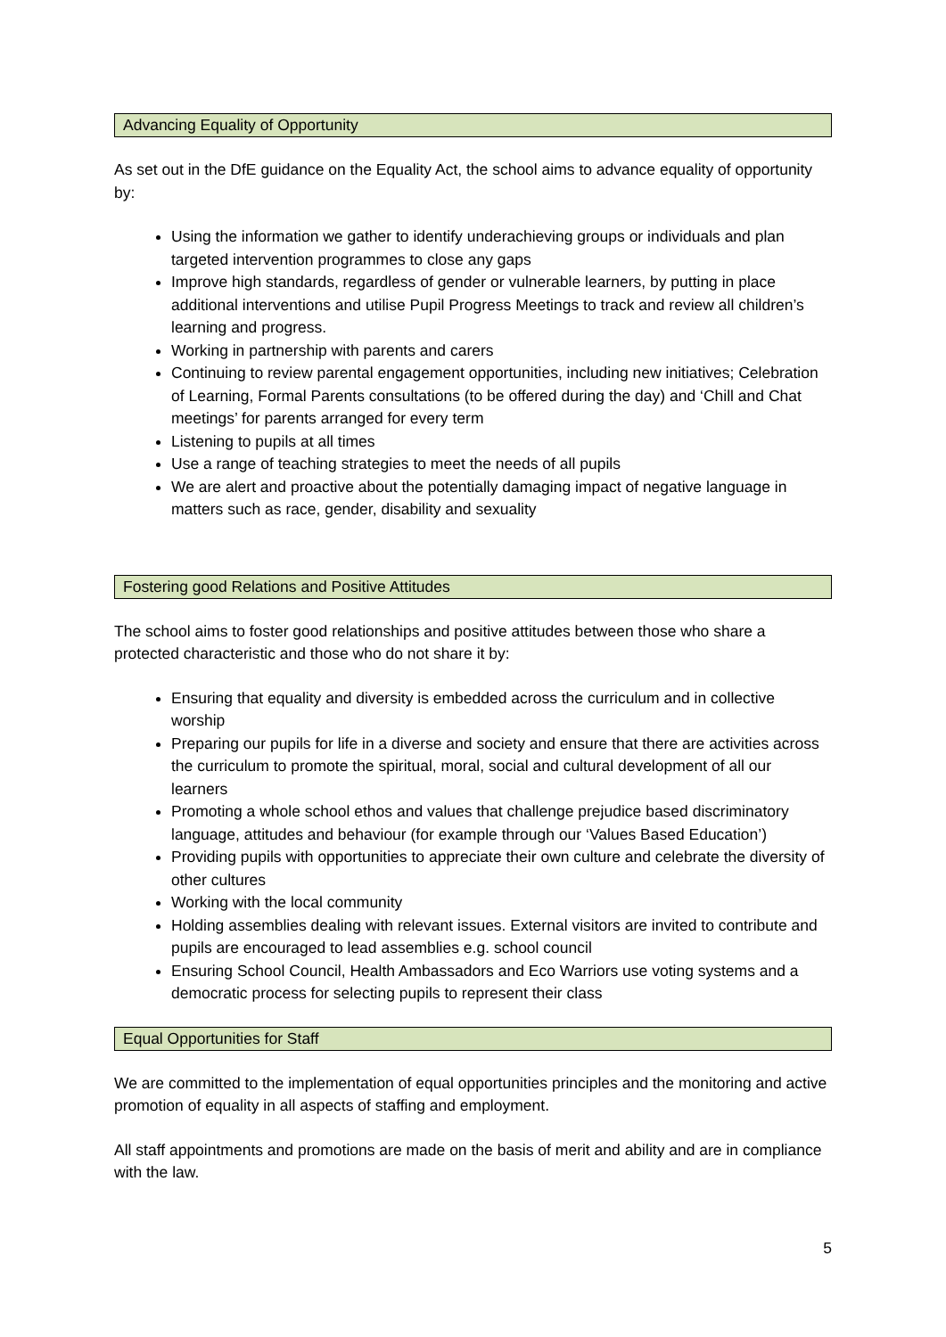Advancing Equality of Opportunity
As set out in the DfE guidance on the Equality Act, the school aims to advance equality of opportunity by:
Using the information we gather to identify underachieving groups or individuals and plan targeted intervention programmes to close any gaps
Improve high standards, regardless of gender or vulnerable learners, by putting in place additional interventions and utilise Pupil Progress Meetings to track and review all children’s learning and progress.
Working in partnership with parents and carers
Continuing to review parental engagement opportunities, including new initiatives; Celebration of Learning, Formal Parents consultations (to be offered during the day) and ‘Chill and Chat meetings’ for parents arranged for every term
Listening to pupils at all times
Use a range of teaching strategies to meet the needs of all pupils
We are alert and proactive about the potentially damaging impact of negative language in matters such as race, gender, disability and sexuality
Fostering good Relations and Positive Attitudes
The school aims to foster good relationships and positive attitudes between those who share a protected characteristic and those who do not share it by:
Ensuring that equality and diversity is embedded across the curriculum and in collective worship
Preparing our pupils for life in a diverse and society and ensure that there are activities across the curriculum to promote the spiritual, moral, social and cultural development of all our learners
Promoting a whole school ethos and values that challenge prejudice based discriminatory language, attitudes and behaviour (for example through our ‘Values Based Education’)
Providing pupils with opportunities to appreciate their own culture and celebrate the diversity of other cultures
Working with the local community
Holding assemblies dealing with relevant issues. External visitors are invited to contribute and pupils are encouraged to lead assemblies e.g. school council
Ensuring School Council, Health Ambassadors and Eco Warriors use voting systems and a democratic process for selecting pupils to represent their class
Equal Opportunities for Staff
We are committed to the implementation of equal opportunities principles and the monitoring and active promotion of equality in all aspects of staffing and employment.
All staff appointments and promotions are made on the basis of merit and ability and are in compliance with the law.
5